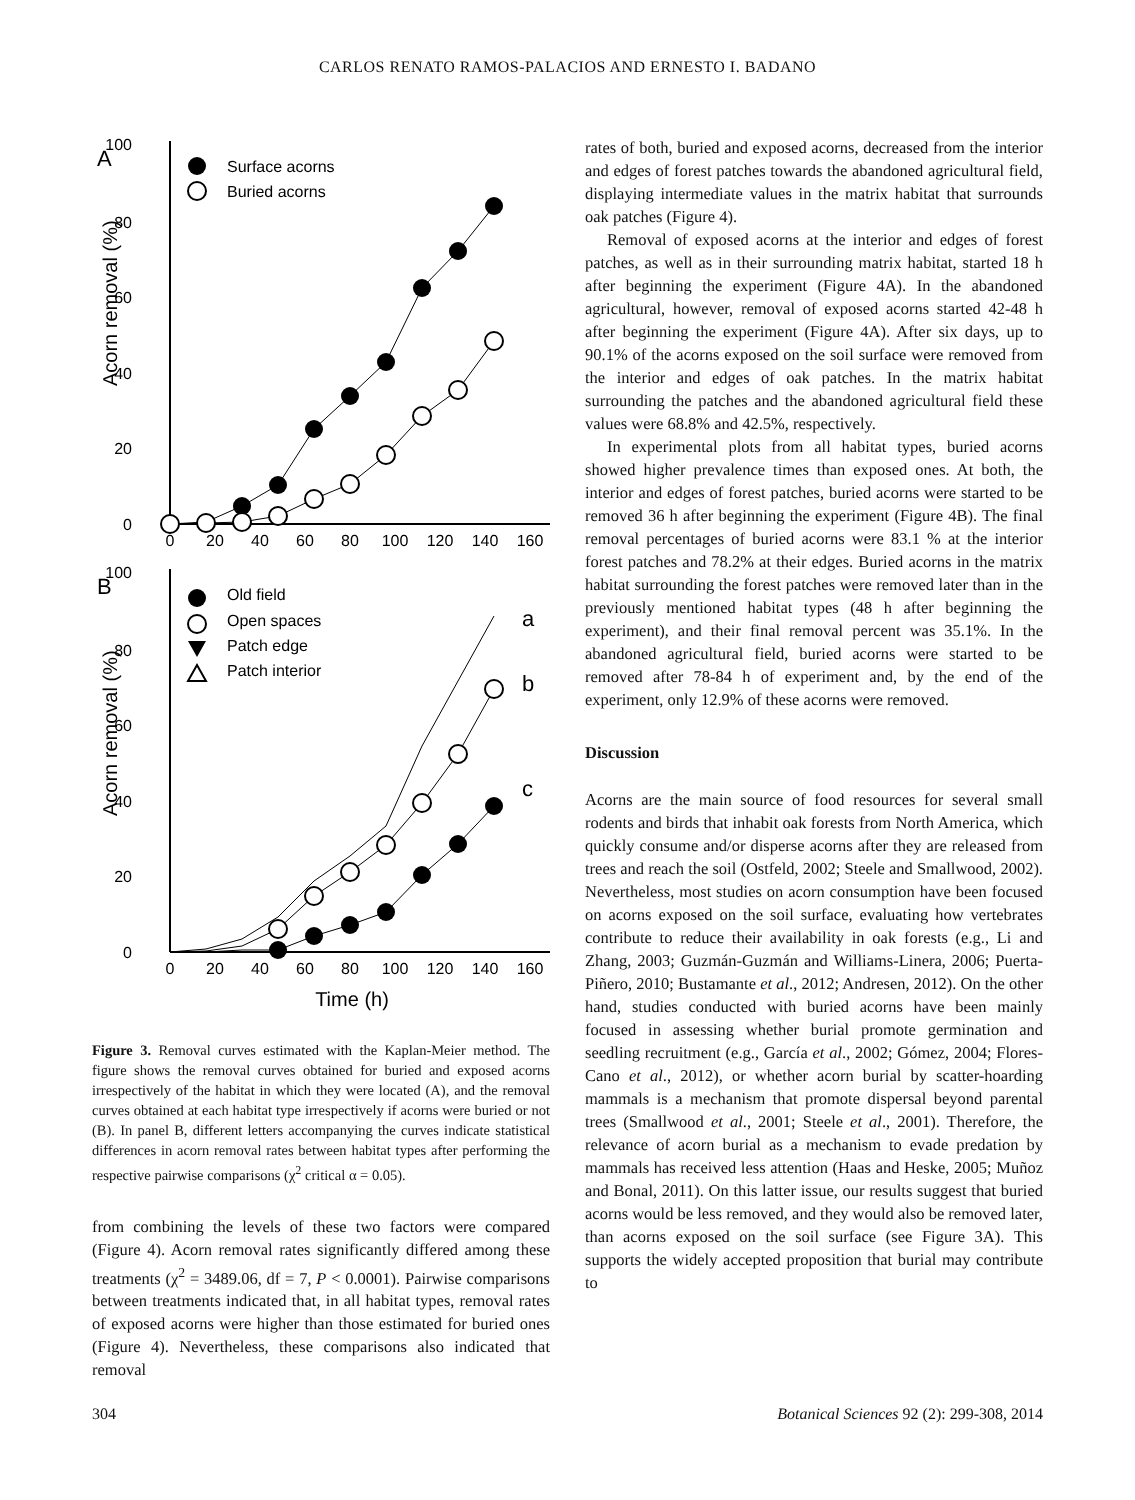CARLOS RENATO RAMOS-PALACIOS AND ERNESTO I. BADANO
A
100
80
60
40
20
0
0
20
40
60
80
100
120
140
160
Acorn removal (%)
Surface acorns
Buried acorns
B
100
80
60
40
20
0
0
20
40
60
80
100
120
140
160
Acorn removal (%)
Time (h)
Old field
Open spaces
Patch edge
Patch interior
a
b
c
Figure 3. Removal curves estimated with the Kaplan-Meier method. The figure shows the removal curves obtained for buried and exposed acorns irrespectively of the habitat in which they were located (A), and the removal curves obtained at each habitat type irrespectively if acorns were buried or not (B). In panel B, different letters accompanying the curves indicate statistical differences in acorn removal rates between habitat types after performing the respective pairwise comparisons (χ<sup>2</sup> critical α = 0.05).
from combining the levels of these two factors were compared (Figure 4). Acorn removal rates significantly differed among these treatments (χ<sup>2</sup> = 3489.06, df = 7, P < 0.0001). Pairwise comparisons between treatments indicated that, in all habitat types, removal rates of exposed acorns were higher than those estimated for buried ones (Figure 4). Nevertheless, these comparisons also indicated that removal
rates of both, buried and exposed acorns, decreased from the interior and edges of forest patches towards the abandoned agricultural field, displaying intermediate values in the matrix habitat that surrounds oak patches (Figure 4).
Removal of exposed acorns at the interior and edges of forest patches, as well as in their surrounding matrix habitat, started 18 h after beginning the experiment (Figure 4A). In the abandoned agricultural, however, removal of exposed acorns started 42-48 h after beginning the experiment (Figure 4A). After six days, up to 90.1% of the acorns exposed on the soil surface were removed from the interior and edges of oak patches. In the matrix habitat surrounding the patches and the abandoned agricultural field these values were 68.8% and 42.5%, respectively.
In experimental plots from all habitat types, buried acorns showed higher prevalence times than exposed ones. At both, the interior and edges of forest patches, buried acorns were started to be removed 36 h after beginning the experiment (Figure 4B). The final removal percentages of buried acorns were 83.1 % at the interior forest patches and 78.2% at their edges. Buried acorns in the matrix habitat surrounding the forest patches were removed later than in the previously mentioned habitat types (48 h after beginning the experiment), and their final removal percent was 35.1%. In the abandoned agricultural field, buried acorns were started to be removed after 78-84 h of experiment and, by the end of the experiment, only 12.9% of these acorns were removed.
Discussion
Acorns are the main source of food resources for several small rodents and birds that inhabit oak forests from North America, which quickly consume and/or disperse acorns after they are released from trees and reach the soil (Ostfeld, 2002; Steele and Smallwood, 2002). Nevertheless, most studies on acorn consumption have been focused on acorns exposed on the soil surface, evaluating how vertebrates contribute to reduce their availability in oak forests (e.g., Li and Zhang, 2003; Guzmán-Guzmán and Williams-Linera, 2006; Puerta-Piñero, 2010; Bustamante et al., 2012; Andresen, 2012). On the other hand, studies conducted with buried acorns have been mainly focused in assessing whether burial promote germination and seedling recruitment (e.g., García et al., 2002; Gómez, 2004; Flores-Cano et al., 2012), or whether acorn burial by scatter-hoarding mammals is a mechanism that promote dispersal beyond parental trees (Smallwood et al., 2001; Steele et al., 2001). Therefore, the relevance of acorn burial as a mechanism to evade predation by mammals has received less attention (Haas and Heske, 2005; Muñoz and Bonal, 2011). On this latter issue, our results suggest that buried acorns would be less removed, and they would also be removed later, than acorns exposed on the soil surface (see Figure 3A). This supports the widely accepted proposition that burial may contribute to
304 Botanical Sciences 92 (2): 299-308, 2014